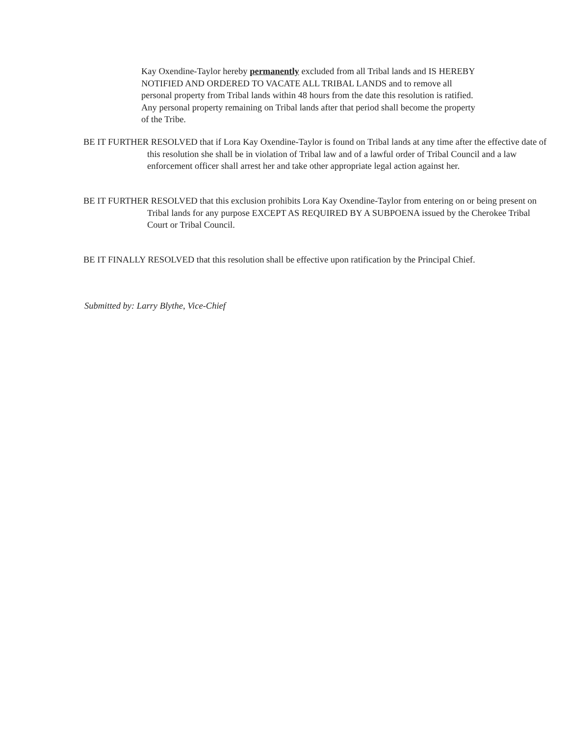Kay Oxendine-Taylor hereby permanently excluded from all Tribal lands and IS HEREBY NOTIFIED AND ORDERED TO VACATE ALL TRIBAL LANDS and to remove all personal property from Tribal lands within 48 hours from the date this resolution is ratified. Any personal property remaining on Tribal lands after that period shall become the property of the Tribe.
BE IT FURTHER RESOLVED that if Lora Kay Oxendine-Taylor is found on Tribal lands at any time after the effective date of this resolution she shall be in violation of Tribal law and of a lawful order of Tribal Council and a law enforcement officer shall arrest her and take other appropriate legal action against her.
BE IT FURTHER RESOLVED that this exclusion prohibits Lora Kay Oxendine-Taylor from entering on or being present on Tribal lands for any purpose EXCEPT AS REQUIRED BY A SUBPOENA issued by the Cherokee Tribal Court or Tribal Council.
BE IT FINALLY RESOLVED that this resolution shall be effective upon ratification by the Principal Chief.
Submitted by: Larry Blythe, Vice-Chief